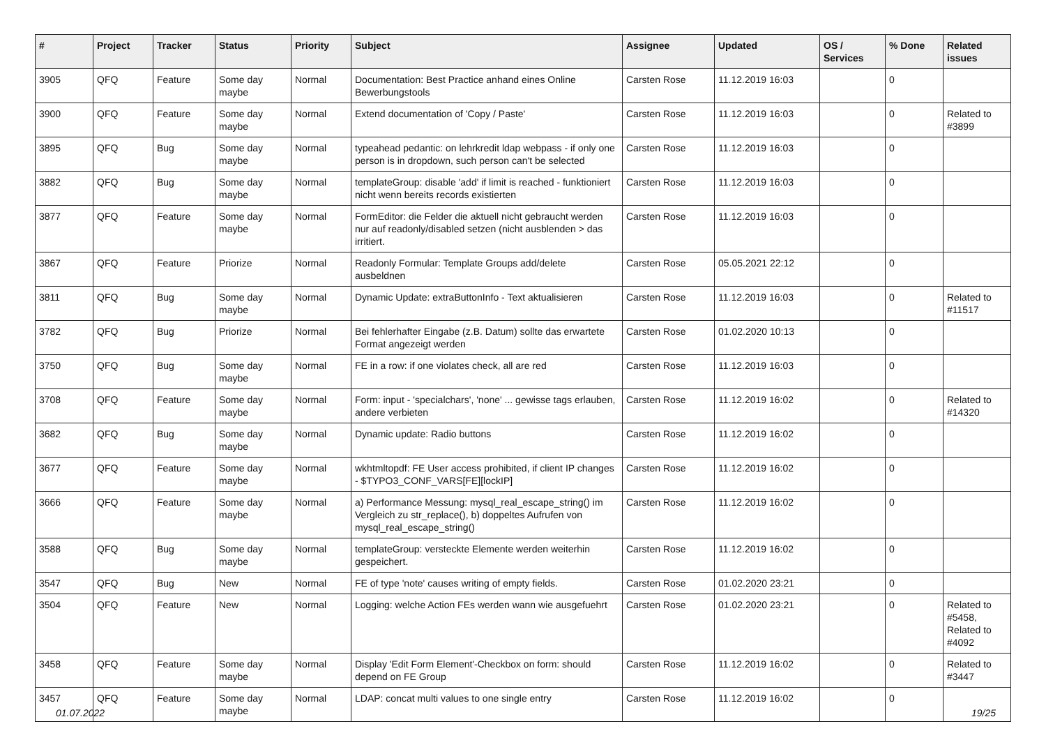| # | Project | Tracker | Status | Priority | Subject | Assignee | Updated | OS / Services | % Done | Related issues |
| --- | --- | --- | --- | --- | --- | --- | --- | --- | --- | --- |
| 3905 | QFQ | Feature | Some day maybe | Normal | Documentation: Best Practice anhand eines Online Bewerbungstools | Carsten Rose | 11.12.2019 16:03 | | 0 | |
| 3900 | QFQ | Feature | Some day maybe | Normal | Extend documentation of 'Copy / Paste' | Carsten Rose | 11.12.2019 16:03 | | 0 | Related to #3899 |
| 3895 | QFQ | Bug | Some day maybe | Normal | typeahead pedantic: on lehrkredit ldap webpass - if only one person is in dropdown, such person can't be selected | Carsten Rose | 11.12.2019 16:03 | | 0 | |
| 3882 | QFQ | Bug | Some day maybe | Normal | templateGroup: disable 'add' if limit is reached - funktioniert nicht wenn bereits records existierten | Carsten Rose | 11.12.2019 16:03 | | 0 | |
| 3877 | QFQ | Feature | Some day maybe | Normal | FormEditor: die Felder die aktuell nicht gebraucht werden nur auf readonly/disabled setzen (nicht ausblenden > das irritiert. | Carsten Rose | 11.12.2019 16:03 | | 0 | |
| 3867 | QFQ | Feature | Priorize | Normal | Readonly Formular: Template Groups add/delete ausbeldnen | Carsten Rose | 05.05.2021 22:12 | | 0 | |
| 3811 | QFQ | Bug | Some day maybe | Normal | Dynamic Update: extraButtonInfo - Text aktualisieren | Carsten Rose | 11.12.2019 16:03 | | 0 | Related to #11517 |
| 3782 | QFQ | Bug | Priorize | Normal | Bei fehlerhafter Eingabe (z.B. Datum) sollte das erwartete Format angezeigt werden | Carsten Rose | 01.02.2020 10:13 | | 0 | |
| 3750 | QFQ | Bug | Some day maybe | Normal | FE in a row: if one violates check, all are red | Carsten Rose | 11.12.2019 16:03 | | 0 | |
| 3708 | QFQ | Feature | Some day maybe | Normal | Form: input - 'specialchars', 'none' ... gewisse tags erlauben, andere verbieten | Carsten Rose | 11.12.2019 16:02 | | 0 | Related to #14320 |
| 3682 | QFQ | Bug | Some day maybe | Normal | Dynamic update: Radio buttons | Carsten Rose | 11.12.2019 16:02 | | 0 | |
| 3677 | QFQ | Feature | Some day maybe | Normal | wkhtmltopdf: FE User access prohibited, if client IP changes - $TYPO3_CONF_VARS[FE][lockIP] | Carsten Rose | 11.12.2019 16:02 | | 0 | |
| 3666 | QFQ | Feature | Some day maybe | Normal | a) Performance Messung: mysql_real_escape_string() im Vergleich zu str_replace(), b) doppeltes Aufrufen von mysql_real_escape_string() | Carsten Rose | 11.12.2019 16:02 | | 0 | |
| 3588 | QFQ | Bug | Some day maybe | Normal | templateGroup: versteckte Elemente werden weiterhin gespeichert. | Carsten Rose | 11.12.2019 16:02 | | 0 | |
| 3547 | QFQ | Bug | New | Normal | FE of type 'note' causes writing of empty fields. | Carsten Rose | 01.02.2020 23:21 | | 0 | |
| 3504 | QFQ | Feature | New | Normal | Logging: welche Action FEs werden wann wie ausgefuehrt | Carsten Rose | 01.02.2020 23:21 | | 0 | Related to #5458, Related to #4092 |
| 3458 | QFQ | Feature | Some day maybe | Normal | Display 'Edit Form Element'-Checkbox on form: should depend on FE Group | Carsten Rose | 11.12.2019 16:02 | | 0 | Related to #3447 |
| 3457 | QFQ | Feature | Some day maybe | Normal | LDAP: concat multi values to one single entry | Carsten Rose | 11.12.2019 16:02 | | 0 | |
01.07.2022 19/25